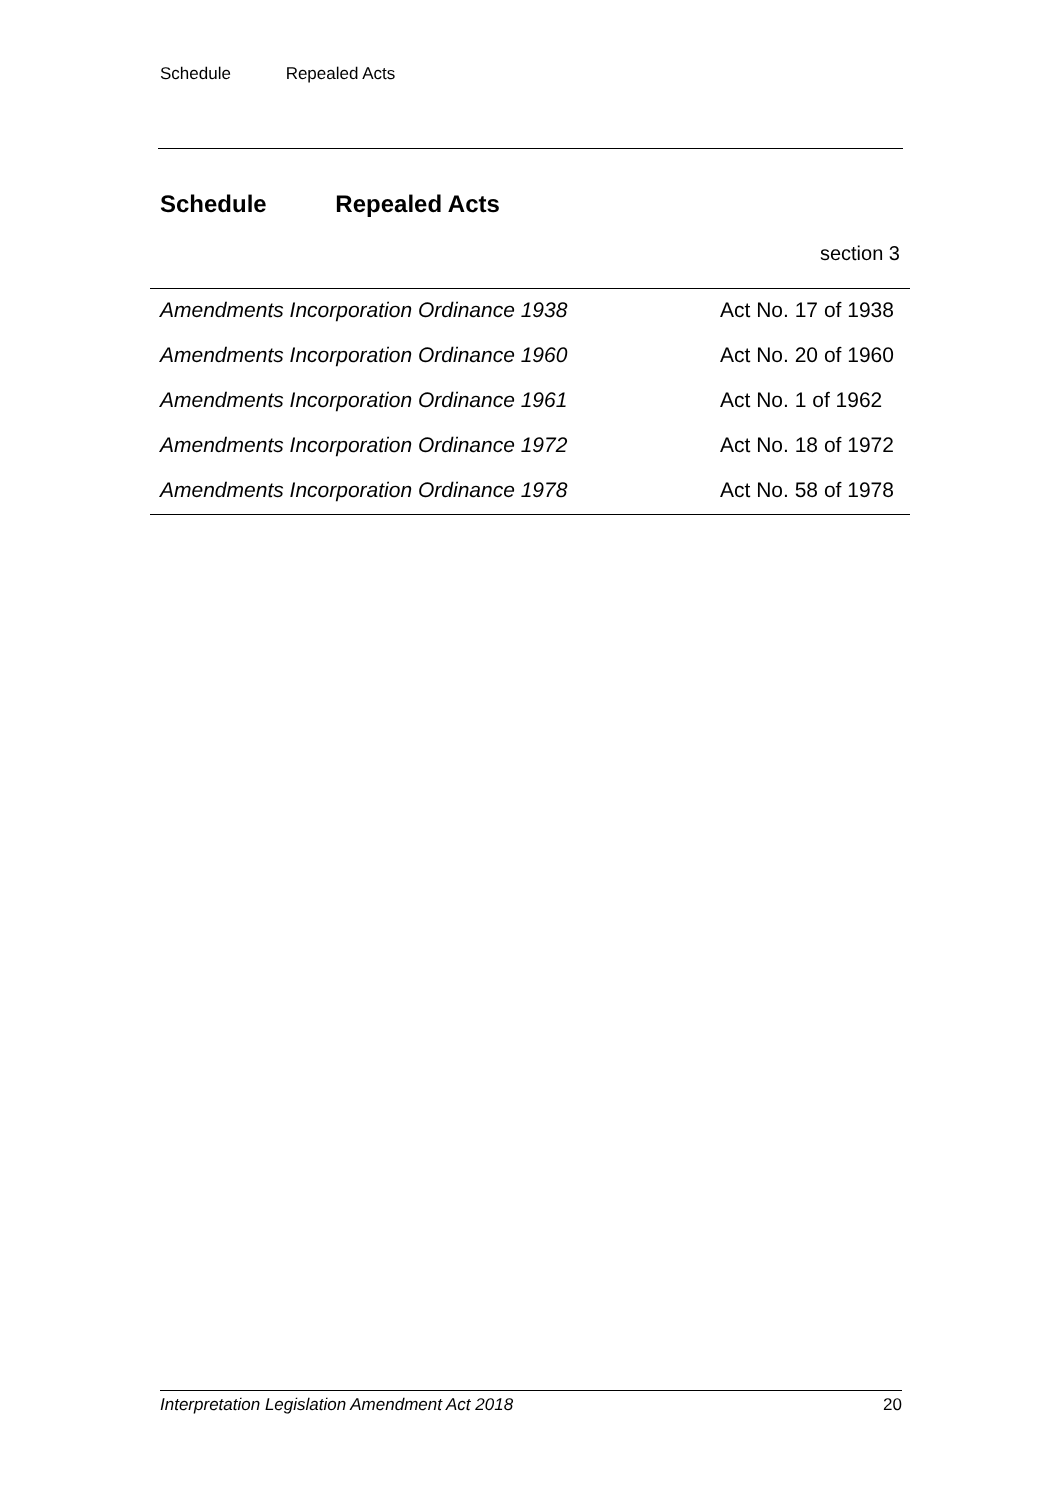Schedule Repealed Acts
Schedule Repealed Acts
section 3
| Amendments Incorporation Ordinance 1938 | Act No. 17 of 1938 |
| Amendments Incorporation Ordinance 1960 | Act No. 20 of 1960 |
| Amendments Incorporation Ordinance 1961 | Act No. 1 of 1962 |
| Amendments Incorporation Ordinance 1972 | Act No. 18 of 1972 |
| Amendments Incorporation Ordinance 1978 | Act No. 58 of 1978 |
Interpretation Legislation Amendment Act 2018 20